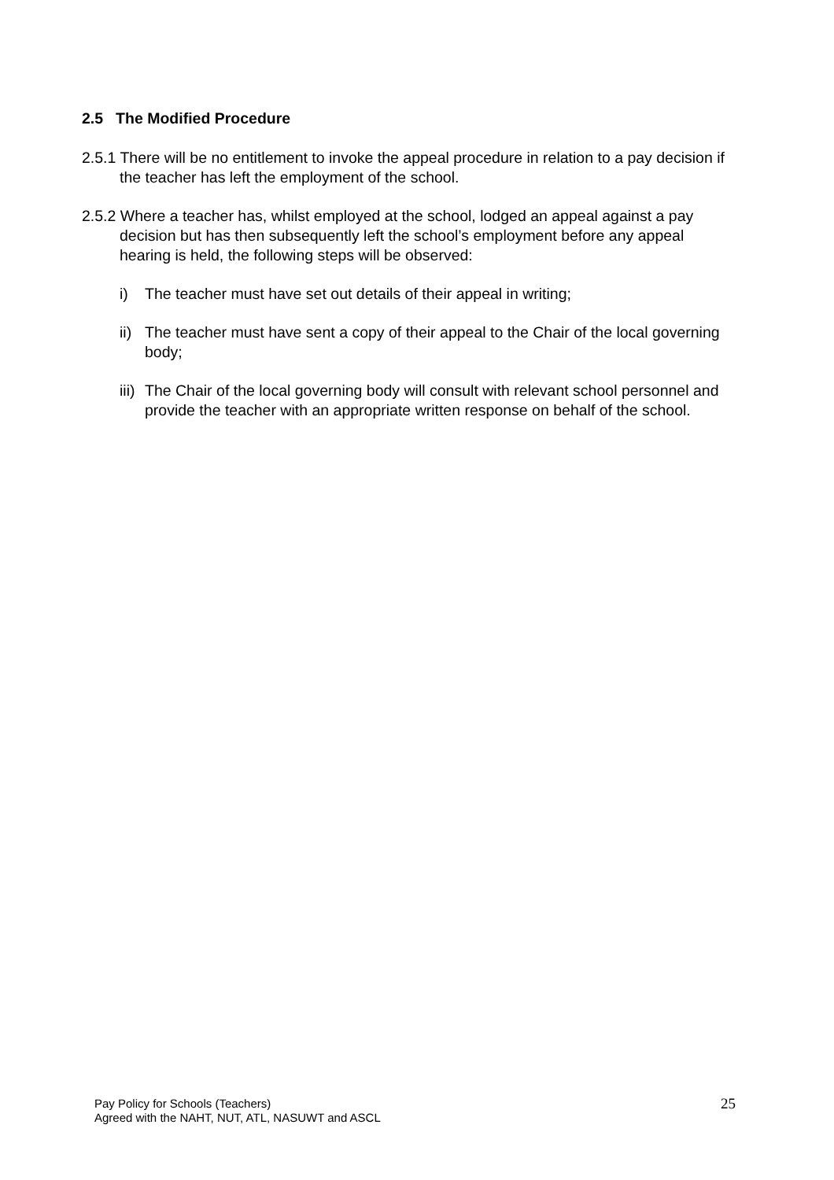2.5 The Modified Procedure
2.5.1 There will be no entitlement to invoke the appeal procedure in relation to a pay decision if the teacher has left the employment of the school.
2.5.2 Where a teacher has, whilst employed at the school, lodged an appeal against a pay decision but has then subsequently left the school’s employment before any appeal hearing is held, the following steps will be observed:
i) The teacher must have set out details of their appeal in writing;
ii) The teacher must have sent a copy of their appeal to the Chair of the local governing body;
iii) The Chair of the local governing body will consult with relevant school personnel and provide the teacher with an appropriate written response on behalf of the school.
Pay Policy for Schools (Teachers)
Agreed with the NAHT, NUT, ATL, NASUWT and ASCL
25